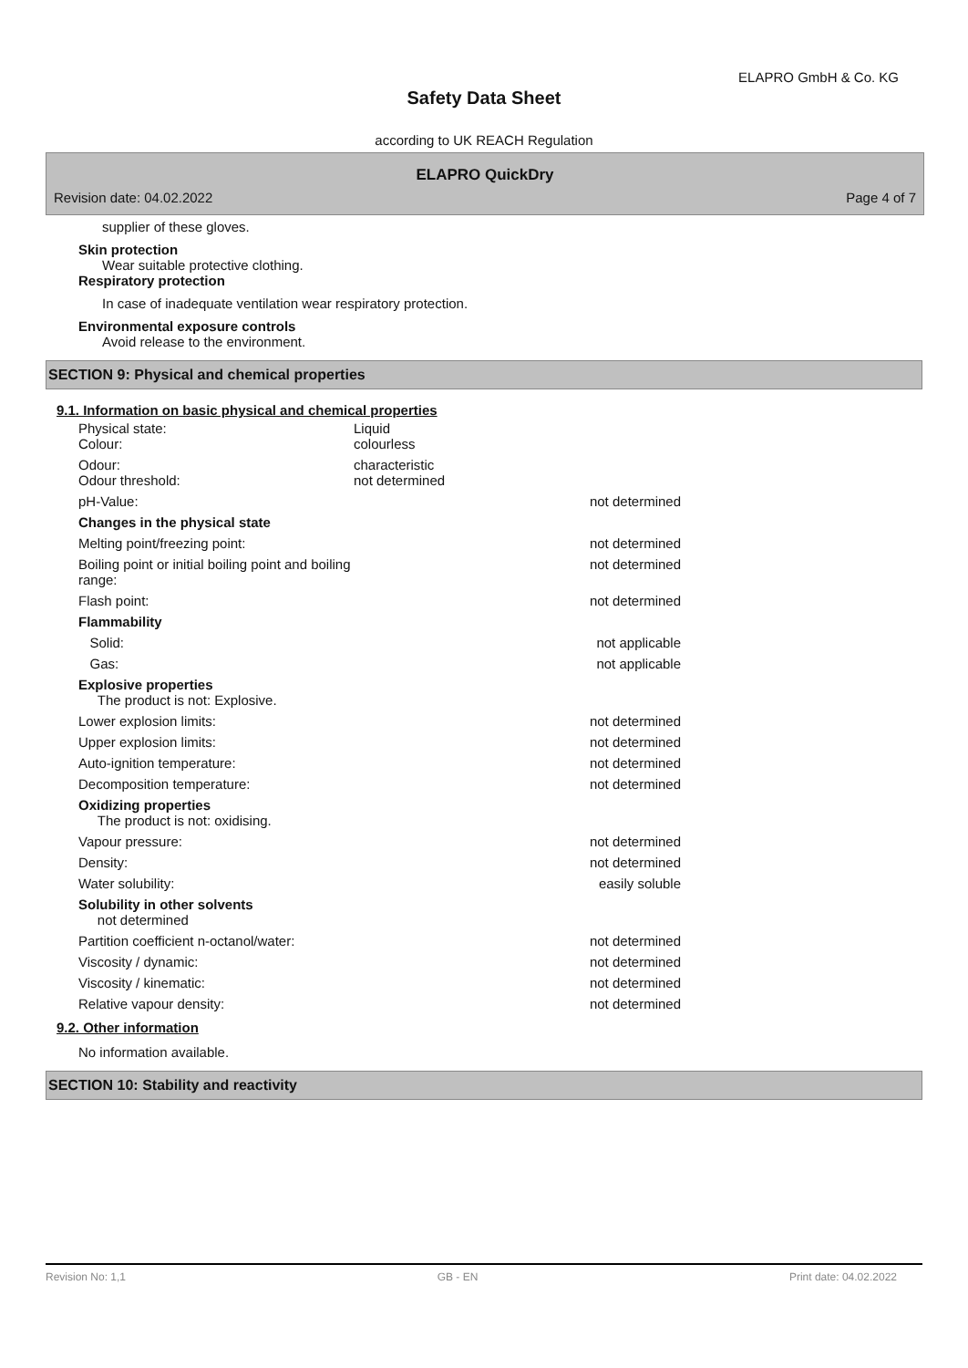ELAPRO GmbH & Co. KG
Safety Data Sheet
according to UK REACH Regulation
ELAPRO QuickDry
Revision date: 04.02.2022 Page 4 of 7
supplier of these gloves.
Skin protection
Wear suitable protective clothing.
Respiratory protection
In case of inadequate ventilation wear respiratory protection.
Environmental exposure controls
Avoid release to the environment.
SECTION 9: Physical and chemical properties
9.1. Information on basic physical and chemical properties
| Physical state: Colour: | Liquid colourless | |
| Odour: Odour threshold: | characteristic not determined | |
| pH-Value: | | not determined |
| Changes in the physical state | | |
| Melting point/freezing point: | | not determined |
| Boiling point or initial boiling point and boiling range: | | not determined |
| Flash point: | | not determined |
| Flammability | | |
| Solid: | | not applicable |
| Gas: | | not applicable |
| Explosive properties The product is not: Explosive. | | |
| Lower explosion limits: | | not determined |
| Upper explosion limits: | | not determined |
| Auto-ignition temperature: | | not determined |
| Decomposition temperature: | | not determined |
| Oxidizing properties The product is not: oxidising. | | |
| Vapour pressure: | | not determined |
| Density: | | not determined |
| Water solubility: | | easily soluble |
| Solubility in other solvents not determined | | |
| Partition coefficient n-octanol/water: | | not determined |
| Viscosity / dynamic: | | not determined |
| Viscosity / kinematic: | | not determined |
| Relative vapour density: | | not determined |
9.2. Other information
No information available.
SECTION 10: Stability and reactivity
Revision No: 1,1 GB - EN Print date: 04.02.2022